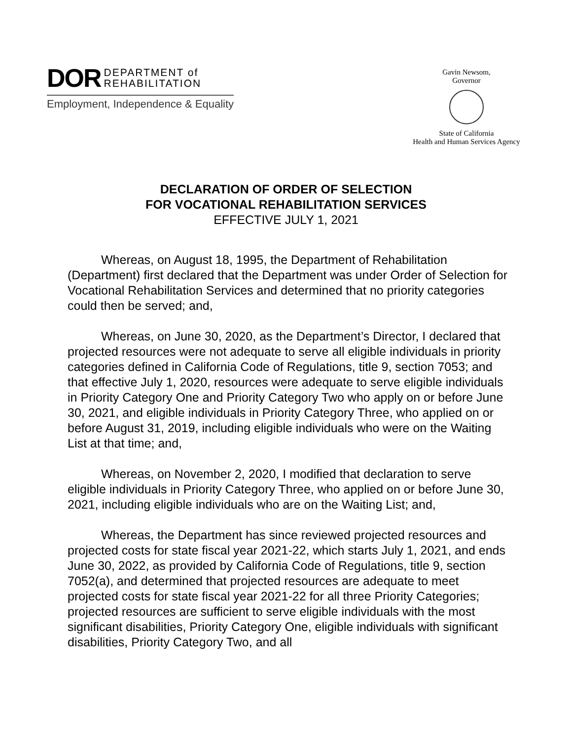DOR DEPARTMENT of
REHABILITATION
Employment, Independence & Equality
Gavin Newsom,
Governor
State of California
Health and Human Services Agency
DECLARATION OF ORDER OF SELECTION
FOR VOCATIONAL REHABILITATION SERVICES
EFFECTIVE JULY 1, 2021
Whereas, on August 18, 1995, the Department of Rehabilitation (Department) first declared that the Department was under Order of Selection for Vocational Rehabilitation Services and determined that no priority categories could then be served; and,
Whereas, on June 30, 2020, as the Department’s Director, I declared that projected resources were not adequate to serve all eligible individuals in priority categories defined in California Code of Regulations, title 9, section 7053; and that effective July 1, 2020, resources were adequate to serve eligible individuals in Priority Category One and Priority Category Two who apply on or before June 30, 2021, and eligible individuals in Priority Category Three, who applied on or before August 31, 2019, including eligible individuals who were on the Waiting List at that time; and,
Whereas, on November 2, 2020, I modified that declaration to serve eligible individuals in Priority Category Three, who applied on or before June 30, 2021, including eligible individuals who are on the Waiting List; and,
Whereas, the Department has since reviewed projected resources and projected costs for state fiscal year 2021-22, which starts July 1, 2021, and ends June 30, 2022, as provided by California Code of Regulations, title 9, section 7052(a), and determined that projected resources are adequate to meet projected costs for state fiscal year 2021-22 for all three Priority Categories; projected resources are sufficient to serve eligible individuals with the most significant disabilities, Priority Category One, eligible individuals with significant disabilities, Priority Category Two, and all